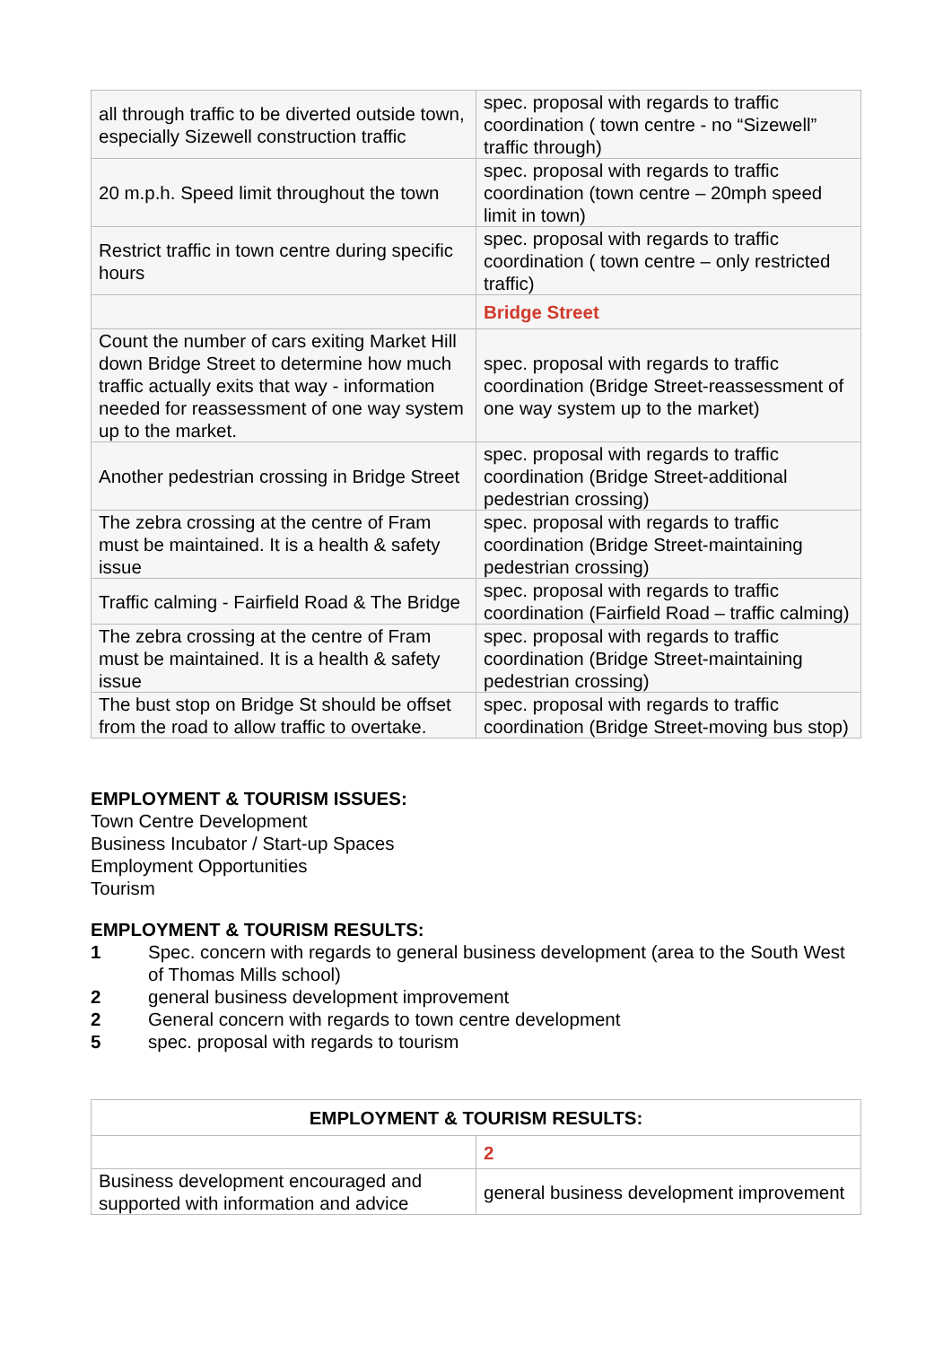| all through traffic to be diverted outside town, especially Sizewell construction traffic | spec. proposal with regards to traffic coordination ( town centre - no “Sizewell” traffic through) |
| 20 m.p.h. Speed limit throughout the town | spec. proposal with regards to traffic coordination (town centre – 20mph speed limit in town) |
| Restrict traffic in town centre during specific hours | spec. proposal with regards to traffic coordination ( town centre – only restricted traffic) |
| | Bridge Street |
| Count the number of cars exiting Market Hill down Bridge Street to determine how much traffic actually exits that way - information needed for reassessment of one way system up to the market. | spec. proposal with regards to traffic coordination (Bridge Street-reassessment of one way system up to the market) |
| Another pedestrian crossing in Bridge Street | spec. proposal with regards to traffic coordination (Bridge Street-additional pedestrian crossing) |
| The zebra crossing at the centre of Fram must be maintained. It is a health & safety issue | spec. proposal with regards to traffic coordination (Bridge Street-maintaining pedestrian crossing) |
| Traffic calming - Fairfield Road & The Bridge | spec. proposal with regards to traffic coordination (Fairfield Road – traffic calming) |
| The zebra crossing at the centre of Fram must be maintained. It is a health & safety issue | spec. proposal with regards to traffic coordination (Bridge Street-maintaining pedestrian crossing) |
| The bust stop on Bridge St should be offset from the road to allow traffic to overtake. | spec. proposal with regards to traffic coordination (Bridge Street-moving bus stop) |
EMPLOYMENT & TOURISM ISSUES:
Town Centre Development
Business Incubator / Start-up Spaces
Employment Opportunities
Tourism
EMPLOYMENT & TOURISM RESULTS:
1 Spec. concern with regards to general business development (area to the South West of Thomas Mills school)
2 general business development improvement
2 General concern with regards to town centre development
5 spec. proposal with regards to tourism
| EMPLOYMENT & TOURISM RESULTS: | |
| --- | --- |
| | 2 |
| Business development encouraged and supported with information and advice | general business development improvement |